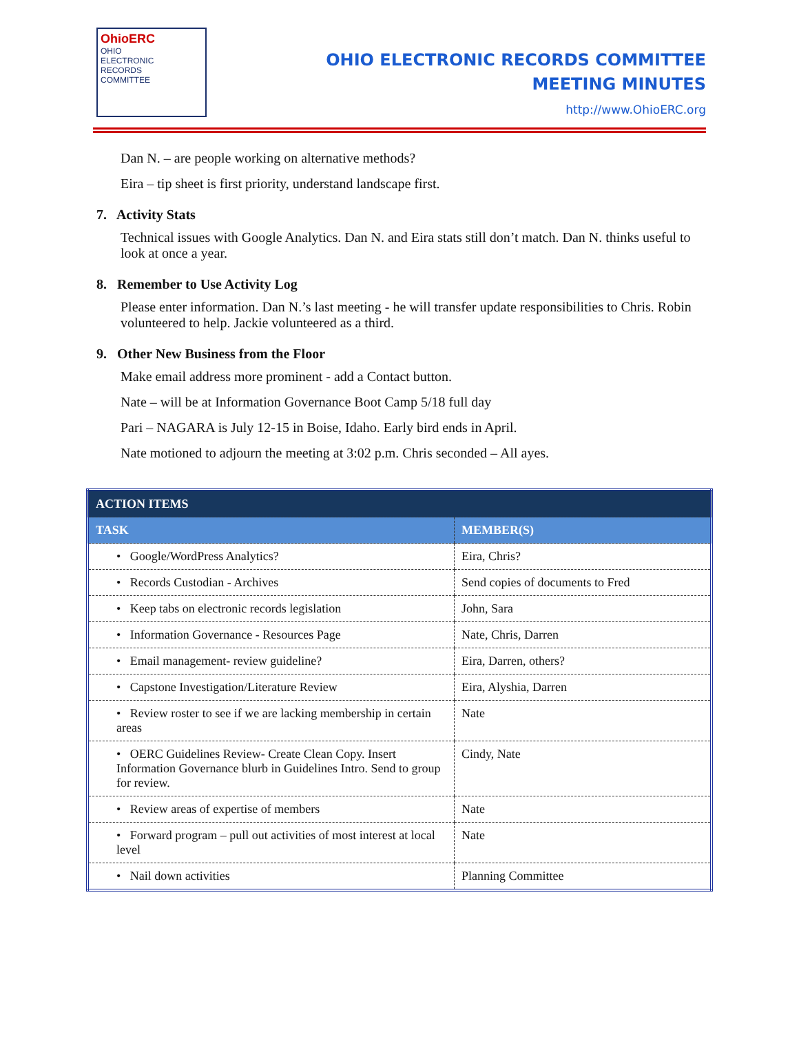OhioERC
OHIO
ELECTRONIC
RECORDS
COMMITTEE
OHIO ELECTRONIC RECORDS COMMITTEE
MEETING MINUTES
http://www.OhioERC.org
Dan N. – are people working on alternative methods?
Eira – tip sheet is first priority, understand landscape first.
7. Activity Stats
Technical issues with Google Analytics. Dan N. and Eira stats still don’t match. Dan N. thinks useful to look at once a year.
8. Remember to Use Activity Log
Please enter information. Dan N.’s last meeting - he will transfer update responsibilities to Chris. Robin volunteered to help. Jackie volunteered as a third.
9. Other New Business from the Floor
Make email address more prominent - add a Contact button.
Nate – will be at Information Governance Boot Camp 5/18 full day
Pari – NAGARA is July 12-15 in Boise, Idaho. Early bird ends in April.
Nate motioned to adjourn the meeting at 3:02 p.m. Chris seconded – All ayes.
| ACTION ITEMS | |
| --- | --- |
| TASK | MEMBER(S) |
| • Google/WordPress Analytics? | Eira, Chris? |
| • Records Custodian - Archives | Send copies of documents to Fred |
| • Keep tabs on electronic records legislation | John, Sara |
| • Information Governance - Resources Page | Nate, Chris, Darren |
| • Email management- review guideline? | Eira, Darren, others? |
| • Capstone Investigation/Literature Review | Eira, Alyshia, Darren |
| • Review roster to see if we are lacking membership in certain areas | Nate |
| • OERC Guidelines Review- Create Clean Copy. Insert Information Governance blurb in Guidelines Intro. Send to group for review. | Cindy, Nate |
| • Review areas of expertise of members | Nate |
| • Forward program – pull out activities of most interest at local level | Nate |
| • Nail down activities | Planning Committee |